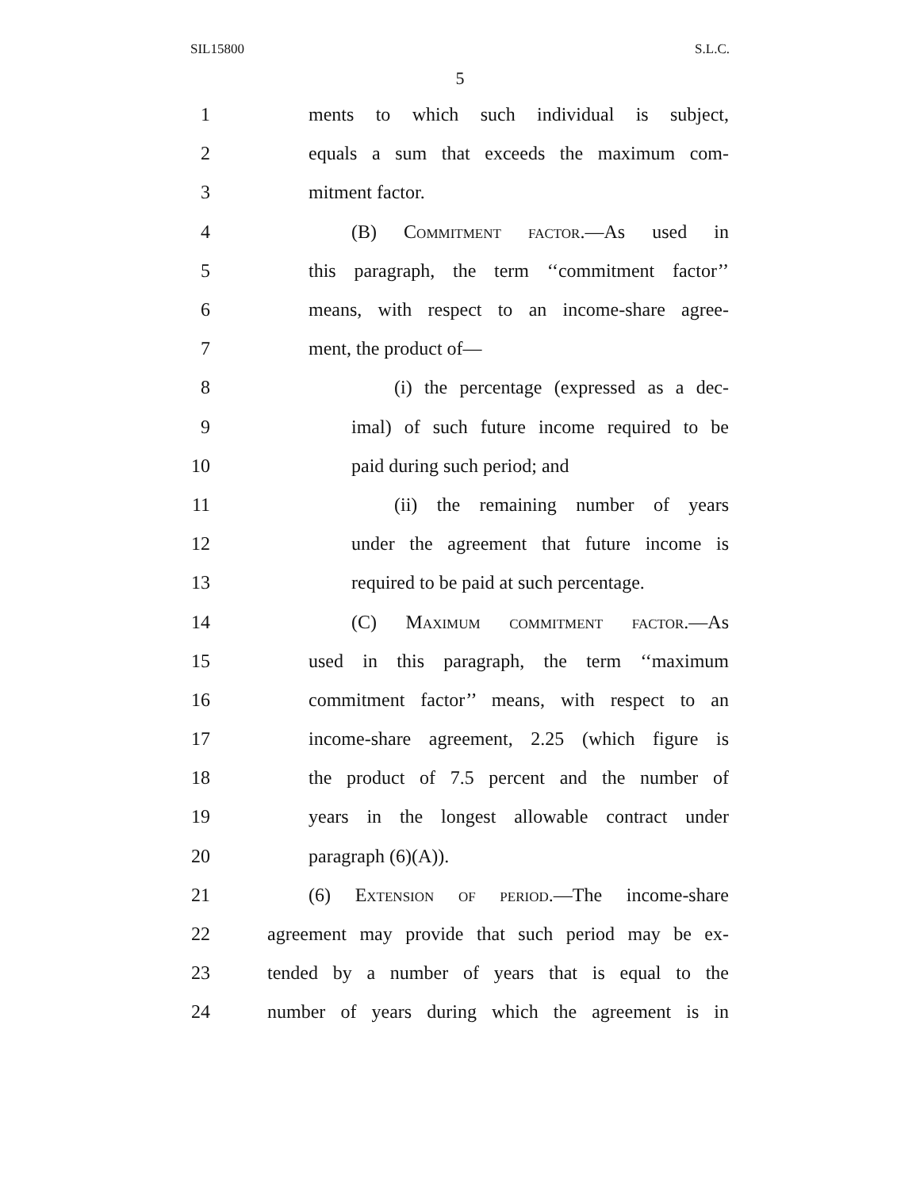SIL15800 S.L.C.
5
1 ments to which such individual is subject,
2 equals a sum that exceeds the maximum com-
3 mitment factor.
4 (B) Commitment factor.—As used in
5 this paragraph, the term ‘‘commitment factor’’
6 means, with respect to an income-share agree-
7 ment, the product of—
8 (i) the percentage (expressed as a dec-
9 imal) of such future income required to be
10 paid during such period; and
11 (ii) the remaining number of years
12 under the agreement that future income is
13 required to be paid at such percentage.
14 (C) Maximum commitment factor.—As
15 used in this paragraph, the term ‘‘maximum
16 commitment factor’’ means, with respect to an
17 income-share agreement, 2.25 (which figure is
18 the product of 7.5 percent and the number of
19 years in the longest allowable contract under
20 paragraph (6)(A)).
21 (6) Extension of period.—The income-share
22 agreement may provide that such period may be ex-
23 tended by a number of years that is equal to the
24 number of years during which the agreement is in